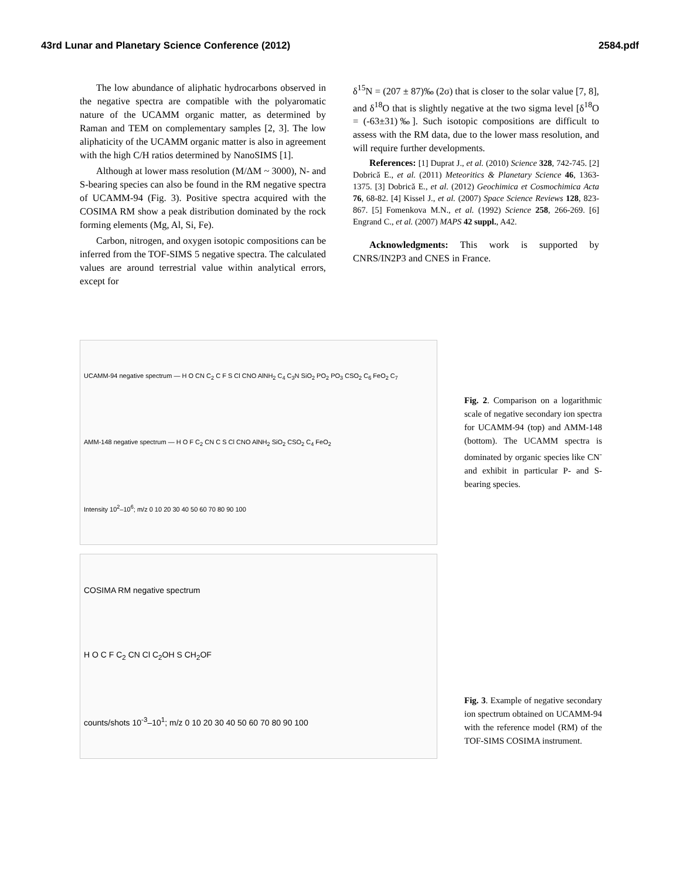43rd Lunar and Planetary Science Conference (2012) 2584.pdf
The low abundance of aliphatic hydrocarbons observed in the negative spectra are compatible with the polyaromatic nature of the UCAMM organic matter, as determined by Raman and TEM on complementary samples [2, 3]. The low aliphaticity of the UCAMM organic matter is also in agreement with the high C/H ratios determined by NanoSIMS [1].
Although at lower mass resolution (M/ΔM ~ 3000), N- and S-bearing species can also be found in the RM negative spectra of UCAMM-94 (Fig. 3). Positive spectra acquired with the COSIMA RM show a peak distribution dominated by the rock forming elements (Mg, Al, Si, Fe).
Carbon, nitrogen, and oxygen isotopic compositions can be inferred from the TOF-SIMS 5 negative spectra. The calculated values are around terrestrial value within analytical errors, except for
δ<sup>15</sup>N = (207 ± 87)‰ (2σ) that is closer to the solar value [7, 8], and δ<sup>18</sup>O that is slightly negative at the two sigma level [δ<sup>18</sup>O = (-63±31)‰]. Such isotopic compositions are difficult to assess with the RM data, due to the lower mass resolution, and will require further developments.
References: [1] Duprat J., et al. (2010) Science 328, 742-745. [2] Dobrică E., et al. (2011) Meteoritics & Planetary Science 46, 1363-1375. [3] Dobrică E., et al. (2012) Geochimica et Cosmochimica Acta 76, 68-82. [4] Kissel J., et al. (2007) Space Science Reviews 128, 823-867. [5] Fomenkova M.N., et al. (1992) Science 258, 266-269. [6] Engrand C., et al. (2007) MAPS 42 suppl., A42.
Acknowledgments: This work is supported by CNRS/IN2P3 and CNES in France.
UCAMM-94 negative spectrum — H O CN C<sub>2</sub> C F S Cl CNO AlNH<sub>2</sub> C<sub>4</sub> C<sub>3</sub>N SiO<sub>2</sub> PO<sub>2</sub> PO<sub>3</sub> CSO<sub>2</sub> C<sub>6</sub> FeO<sub>2</sub> C<sub>7</sub>
AMM-148 negative spectrum — H O F C<sub>2</sub> CN C S Cl CNO AlNH<sub>2</sub> SiO<sub>2</sub> CSO<sub>2</sub> C<sub>4</sub> FeO<sub>2</sub>
Intensity 10<sup>2</sup>–10<sup>6</sup>; m/z 0 10 20 30 40 50 60 70 80 90 100
Fig. 2. Comparison on a logarithmic scale of negative secondary ion spectra for UCAMM-94 (top) and AMM-148 (bottom). The UCAMM spectra is dominated by organic species like CN<sup>-</sup> and exhibit in particular P- and S-bearing species.
COSIMA RM negative spectrum
H O C F C<sub>2</sub> CN Cl C<sub>2</sub>OH S CH<sub>2</sub>OF
counts/shots 10<sup>-3</sup>–10<sup>1</sup>; m/z 0 10 20 30 40 50 60 70 80 90 100
Fig. 3. Example of negative secondary ion spectrum obtained on UCAMM-94 with the reference model (RM) of the TOF-SIMS COSIMA instrument.